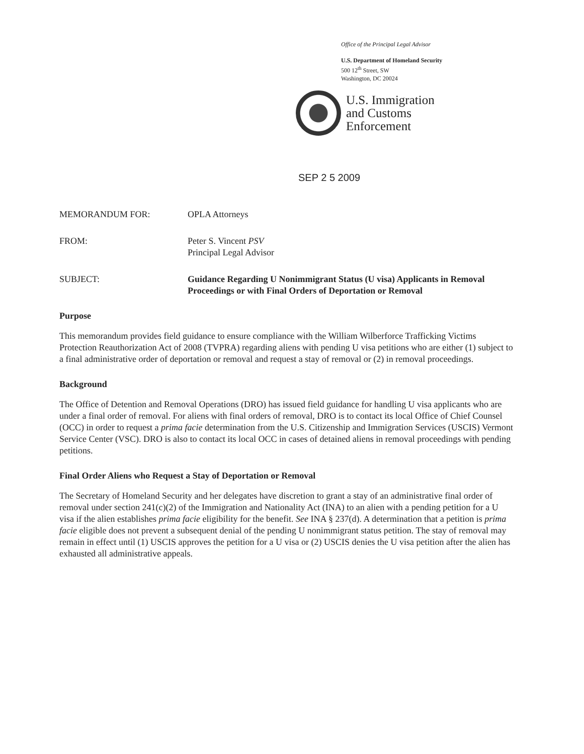Office of the Principal Legal Advisor
U.S. Department of Homeland Security
500 12<sup>th</sup> Street, SW
Washington, DC 20024
U.S. Immigration
and Customs
Enforcement
SEP 2 5 2009
MEMORANDUM FOR: OPLA Attorneys
FROM: Peter S. Vincent PSV
Principal Legal Advisor
SUBJECT: Guidance Regarding U Nonimmigrant Status (U visa) Applicants in Removal Proceedings or with Final Orders of Deportation or Removal
Purpose
This memorandum provides field guidance to ensure compliance with the William Wilberforce Trafficking Victims Protection Reauthorization Act of 2008 (TVPRA) regarding aliens with pending U visa petitions who are either (1) subject to a final administrative order of deportation or removal and request a stay of removal or (2) in removal proceedings.
Background
The Office of Detention and Removal Operations (DRO) has issued field guidance for handling U visa applicants who are under a final order of removal. For aliens with final orders of removal, DRO is to contact its local Office of Chief Counsel (OCC) in order to request a prima facie determination from the U.S. Citizenship and Immigration Services (USCIS) Vermont Service Center (VSC). DRO is also to contact its local OCC in cases of detained aliens in removal proceedings with pending petitions.
Final Order Aliens who Request a Stay of Deportation or Removal
The Secretary of Homeland Security and her delegates have discretion to grant a stay of an administrative final order of removal under section 241(c)(2) of the Immigration and Nationality Act (INA) to an alien with a pending petition for a U visa if the alien establishes prima facie eligibility for the benefit. See INA § 237(d). A determination that a petition is prima facie eligible does not prevent a subsequent denial of the pending U nonimmigrant status petition. The stay of removal may remain in effect until (1) USCIS approves the petition for a U visa or (2) USCIS denies the U visa petition after the alien has exhausted all administrative appeals.